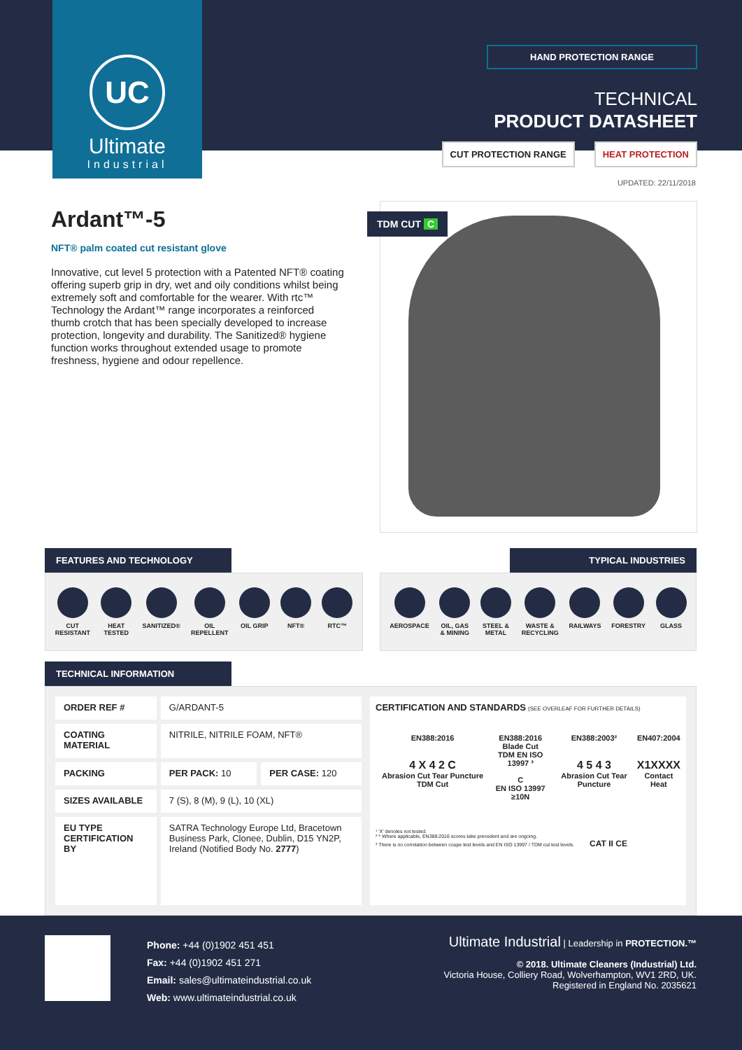UC
Ultimate
Industrial
HAND PROTECTION RANGE
TECHNICAL
PRODUCT DATASHEET
CUT PROTECTION RANGE HEAT PROTECTION
UPDATED: 22/11/2018
Ardant™-5
NFT® palm coated cut resistant glove
Innovative, cut level 5 protection with a Patented NFT® coating offering superb grip in dry, wet and oily conditions whilst being extremely soft and comfortable for the wearer. With rtc™ Technology the Ardant™ range incorporates a reinforced thumb crotch that has been specially developed to increase protection, longevity and durability. The Sanitized® hygiene function works throughout extended usage to promote freshness, hygiene and odour repellence.
TDM CUT C
FEATURES AND TECHNOLOGY
CUT
RESISTANT HEAT
TESTED SANITIZED® OIL
REPELLENT OIL GRIP NFT® RTC™
TYPICAL INDUSTRIES
AEROSPACE OIL, GAS
& MINING STEEL &
METAL WASTE &
RECYCLING RAILWAYS FORESTRY GLASS
TECHNICAL INFORMATION
| ORDER REF # | G/ARDANT-5 | |
| COATING MATERIAL | NITRILE, NITRILE FOAM, NFT® | |
| PACKING | PER PACK: 10 | PER CASE: 120 |
| SIZES AVAILABLE | 7 (S), 8 (M), 9 (L), 10 (XL) | |
| EU TYPE CERTIFICATION BY | SATRA Technology Europe Ltd, Bracetown Business Park, Clonee, Dublin, D15 YN2P, Ireland (Notified Body No. 2777 ) | |
CERTIFICATION AND STANDARDS (SEE OVERLEAF FOR FURTHER DETAILS)
EN388:2016
4 X 4 2 C
Abrasion Cut Tear Puncture TDM Cut
EN388:2016
Blade Cut
TDM EN ISO 13997 ³
C
EN ISO 13997
≥10N
EN388:2003²
4 5 4 3
Abrasion Cut Tear Puncture
EN407:2004
X1XXXX
Contact Heat
¹ 'X' denotes not tested.
² * Where applicable, EN388:2016 scores take precedent and are ongoing.
³ There is no correlation between coupe test levels and EN ISO 13997 / TDM cut test levels. CAT II CE
Phone: +44 (0)1902 451 451
Fax: +44 (0)1902 451 271
Email: sales@ultimateindustrial.co.uk
Web: www.ultimateindustrial.co.uk
Ultimate Industrial | Leadership in PROTECTION.™
© 2018. Ultimate Cleaners (Industrial) Ltd.
Victoria House, Colliery Road, Wolverhampton, WV1 2RD, UK.
Registered in England No. 2035621